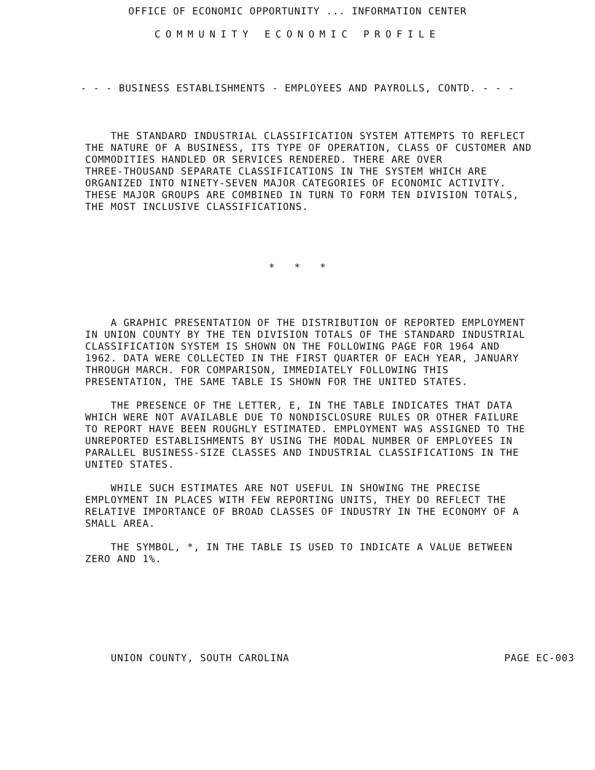OFFICE OF ECONOMIC OPPORTUNITY ... INFORMATION CENTER
COMMUNITY ECONOMIC PROFILE
- - - BUSINESS ESTABLISHMENTS - EMPLOYEES AND PAYROLLS, CONTD. - - -
THE STANDARD INDUSTRIAL CLASSIFICATION SYSTEM ATTEMPTS TO REFLECT THE NATURE OF A BUSINESS, ITS TYPE OF OPERATION, CLASS OF CUSTOMER AND COMMODITIES HANDLED OR SERVICES RENDERED. THERE ARE OVER THREE-THOUSAND SEPARATE CLASSIFICATIONS IN THE SYSTEM WHICH ARE ORGANIZED INTO NINETY-SEVEN MAJOR CATEGORIES OF ECONOMIC ACTIVITY. THESE MAJOR GROUPS ARE COMBINED IN TURN TO FORM TEN DIVISION TOTALS, THE MOST INCLUSIVE CLASSIFICATIONS.
* * *
A GRAPHIC PRESENTATION OF THE DISTRIBUTION OF REPORTED EMPLOYMENT IN UNION COUNTY BY THE TEN DIVISION TOTALS OF THE STANDARD INDUSTRIAL CLASSIFICATION SYSTEM IS SHOWN ON THE FOLLOWING PAGE FOR 1964 AND 1962. DATA WERE COLLECTED IN THE FIRST QUARTER OF EACH YEAR, JANUARY THROUGH MARCH. FOR COMPARISON, IMMEDIATELY FOLLOWING THIS PRESENTATION, THE SAME TABLE IS SHOWN FOR THE UNITED STATES.
THE PRESENCE OF THE LETTER, E, IN THE TABLE INDICATES THAT DATA WHICH WERE NOT AVAILABLE DUE TO NONDISCLOSURE RULES OR OTHER FAILURE TO REPORT HAVE BEEN ROUGHLY ESTIMATED. EMPLOYMENT WAS ASSIGNED TO THE UNREPORTED ESTABLISHMENTS BY USING THE MODAL NUMBER OF EMPLOYEES IN PARALLEL BUSINESS-SIZE CLASSES AND INDUSTRIAL CLASSIFICATIONS IN THE UNITED STATES.
WHILE SUCH ESTIMATES ARE NOT USEFUL IN SHOWING THE PRECISE EMPLOYMENT IN PLACES WITH FEW REPORTING UNITS, THEY DO REFLECT THE RELATIVE IMPORTANCE OF BROAD CLASSES OF INDUSTRY IN THE ECONOMY OF A SMALL AREA.
THE SYMBOL, *, IN THE TABLE IS USED TO INDICATE A VALUE BETWEEN ZERO AND 1%.
UNION COUNTY, SOUTH CAROLINA PAGE EC-003